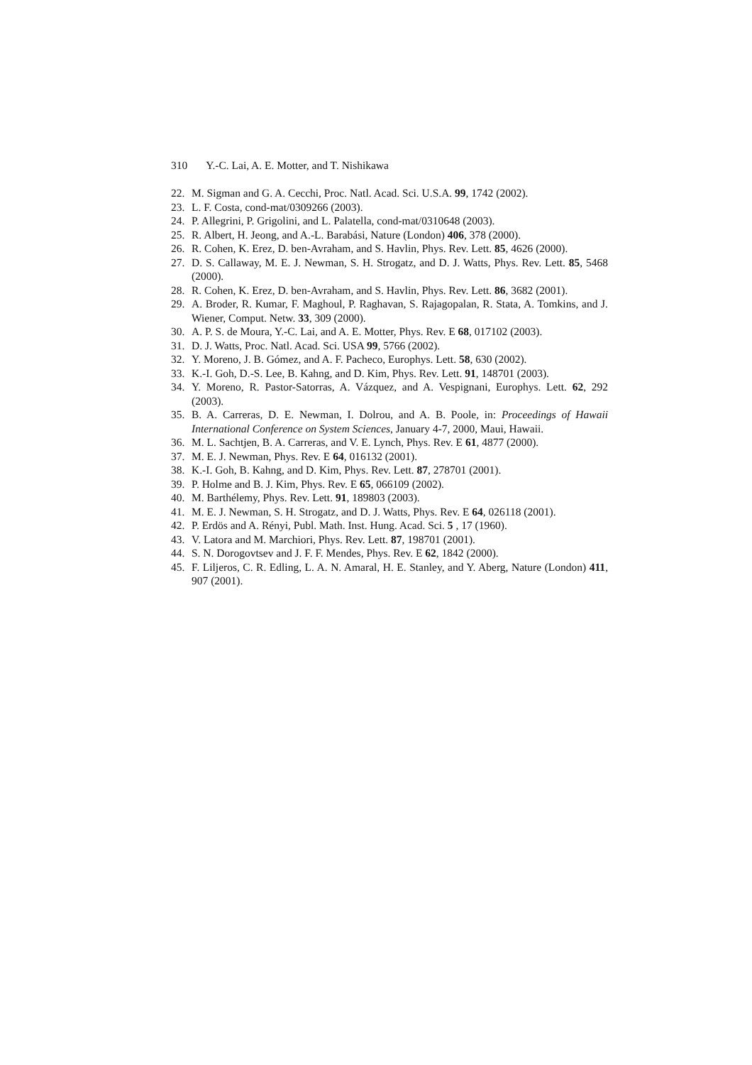310 Y.-C. Lai, A. E. Motter, and T. Nishikawa
22. M. Sigman and G. A. Cecchi, Proc. Natl. Acad. Sci. U.S.A. 99, 1742 (2002).
23. L. F. Costa, cond-mat/0309266 (2003).
24. P. Allegrini, P. Grigolini, and L. Palatella, cond-mat/0310648 (2003).
25. R. Albert, H. Jeong, and A.-L. Barabási, Nature (London) 406, 378 (2000).
26. R. Cohen, K. Erez, D. ben-Avraham, and S. Havlin, Phys. Rev. Lett. 85, 4626 (2000).
27. D. S. Callaway, M. E. J. Newman, S. H. Strogatz, and D. J. Watts, Phys. Rev. Lett. 85, 5468 (2000).
28. R. Cohen, K. Erez, D. ben-Avraham, and S. Havlin, Phys. Rev. Lett. 86, 3682 (2001).
29. A. Broder, R. Kumar, F. Maghoul, P. Raghavan, S. Rajagopalan, R. Stata, A. Tomkins, and J. Wiener, Comput. Netw. 33, 309 (2000).
30. A. P. S. de Moura, Y.-C. Lai, and A. E. Motter, Phys. Rev. E 68, 017102 (2003).
31. D. J. Watts, Proc. Natl. Acad. Sci. USA 99, 5766 (2002).
32. Y. Moreno, J. B. Gómez, and A. F. Pacheco, Europhys. Lett. 58, 630 (2002).
33. K.-I. Goh, D.-S. Lee, B. Kahng, and D. Kim, Phys. Rev. Lett. 91, 148701 (2003).
34. Y. Moreno, R. Pastor-Satorras, A. Vázquez, and A. Vespignani, Europhys. Lett. 62, 292 (2003).
35. B. A. Carreras, D. E. Newman, I. Dolrou, and A. B. Poole, in: Proceedings of Hawaii International Conference on System Sciences, January 4-7, 2000, Maui, Hawaii.
36. M. L. Sachtjen, B. A. Carreras, and V. E. Lynch, Phys. Rev. E 61, 4877 (2000).
37. M. E. J. Newman, Phys. Rev. E 64, 016132 (2001).
38. K.-I. Goh, B. Kahng, and D. Kim, Phys. Rev. Lett. 87, 278701 (2001).
39. P. Holme and B. J. Kim, Phys. Rev. E 65, 066109 (2002).
40. M. Barthélemy, Phys. Rev. Lett. 91, 189803 (2003).
41. M. E. J. Newman, S. H. Strogatz, and D. J. Watts, Phys. Rev. E 64, 026118 (2001).
42. P. Erdös and A. Rényi, Publ. Math. Inst. Hung. Acad. Sci. 5 , 17 (1960).
43. V. Latora and M. Marchiori, Phys. Rev. Lett. 87, 198701 (2001).
44. S. N. Dorogovtsev and J. F. F. Mendes, Phys. Rev. E 62, 1842 (2000).
45. F. Liljeros, C. R. Edling, L. A. N. Amaral, H. E. Stanley, and Y. Aberg, Nature (London) 411, 907 (2001).